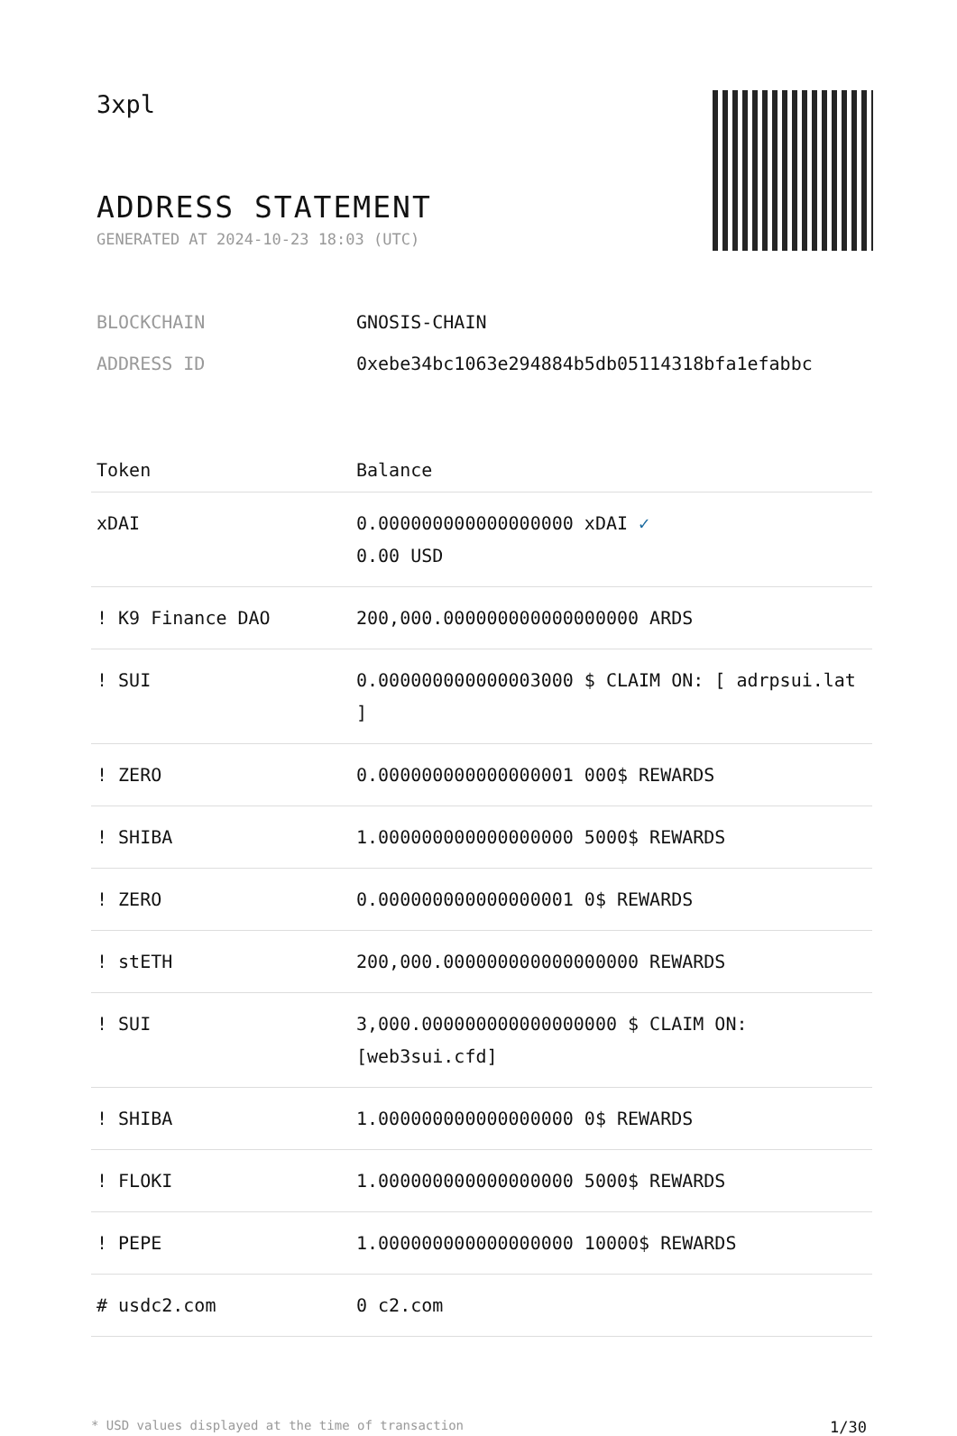3xpl
ADDRESS STATEMENT
GENERATED AT 2024-10-23 18:03 (UTC)
BLOCKCHAIN GNOSIS-CHAIN
ADDRESS ID 0xebe34bc1063e294884b5db05114318bfa1efabbc
| Token | Balance |
| --- | --- |
| xDAI | 0.000000000000000000 xDAI ✓ 0.00 USD |
| ! K9 Finance DAO | 200,000.000000000000000000 ARDS |
| ! SUI | 0.000000000000003000 $ CLAIM ON: [ adrpsui.lat ] |
| ! ZERO | 0.000000000000000001 000$ REWARDS |
| ! SHIBA | 1.000000000000000000 5000$ REWARDS |
| ! ZERO | 0.000000000000000001 0$ REWARDS |
| ! stETH | 200,000.000000000000000000 REWARDS |
| ! SUI | 3,000.000000000000000000 $ CLAIM ON: [web3sui.cfd] |
| ! SHIBA | 1.000000000000000000 0$ REWARDS |
| ! FLOKI | 1.000000000000000000 5000$ REWARDS |
| ! PEPE | 1.000000000000000000 10000$ REWARDS |
| # usdc2.com | 0 c2.com |
* USD values displayed at the time of transaction 1/30